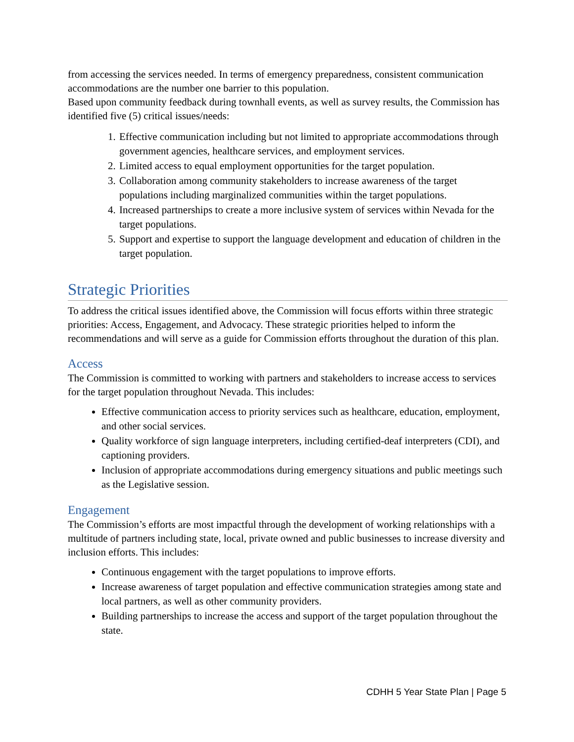from accessing the services needed. In terms of emergency preparedness, consistent communication accommodations are the number one barrier to this population.
Based upon community feedback during townhall events, as well as survey results, the Commission has identified five (5) critical issues/needs:
1. Effective communication including but not limited to appropriate accommodations through government agencies, healthcare services, and employment services.
2. Limited access to equal employment opportunities for the target population.
3. Collaboration among community stakeholders to increase awareness of the target populations including marginalized communities within the target populations.
4. Increased partnerships to create a more inclusive system of services within Nevada for the target populations.
5. Support and expertise to support the language development and education of children in the target population.
Strategic Priorities
To address the critical issues identified above, the Commission will focus efforts within three strategic priorities: Access, Engagement, and Advocacy. These strategic priorities helped to inform the recommendations and will serve as a guide for Commission efforts throughout the duration of this plan.
Access
The Commission is committed to working with partners and stakeholders to increase access to services for the target population throughout Nevada. This includes:
Effective communication access to priority services such as healthcare, education, employment, and other social services.
Quality workforce of sign language interpreters, including certified-deaf interpreters (CDI), and captioning providers.
Inclusion of appropriate accommodations during emergency situations and public meetings such as the Legislative session.
Engagement
The Commission’s efforts are most impactful through the development of working relationships with a multitude of partners including state, local, private owned and public businesses to increase diversity and inclusion efforts. This includes:
Continuous engagement with the target populations to improve efforts.
Increase awareness of target population and effective communication strategies among state and local partners, as well as other community providers.
Building partnerships to increase the access and support of the target population throughout the state.
CDHH 5 Year State Plan | Page 5